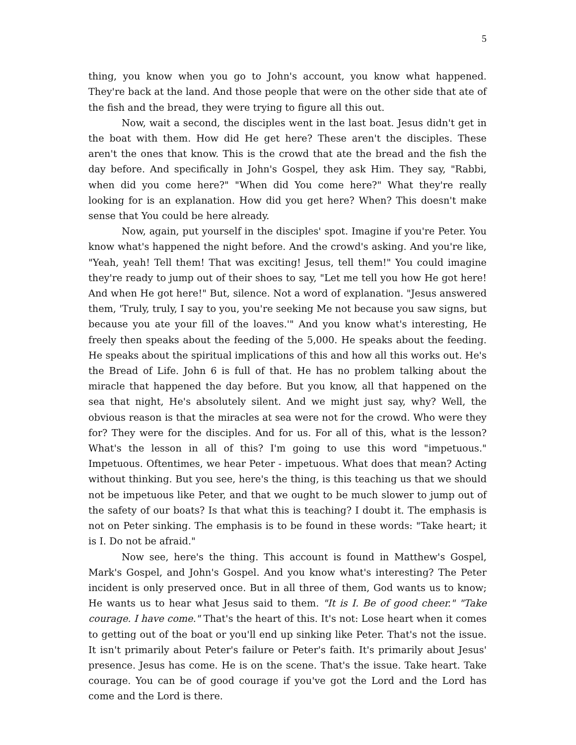5
thing, you know when you go to John's account, you know what happened. They're back at the land. And those people that were on the other side that ate of the fish and the bread, they were trying to figure all this out.
Now, wait a second, the disciples went in the last boat. Jesus didn't get in the boat with them. How did He get here? These aren't the disciples. These aren't the ones that know. This is the crowd that ate the bread and the fish the day before. And specifically in John's Gospel, they ask Him. They say, "Rabbi, when did you come here?" "When did You come here?" What they're really looking for is an explanation. How did you get here? When? This doesn't make sense that You could be here already.
Now, again, put yourself in the disciples' spot. Imagine if you're Peter. You know what's happened the night before. And the crowd's asking. And you're like, "Yeah, yeah! Tell them! That was exciting! Jesus, tell them!" You could imagine they're ready to jump out of their shoes to say, "Let me tell you how He got here! And when He got here!" But, silence. Not a word of explanation. "Jesus answered them, 'Truly, truly, I say to you, you're seeking Me not because you saw signs, but because you ate your fill of the loaves.'" And you know what's interesting, He freely then speaks about the feeding of the 5,000. He speaks about the feeding. He speaks about the spiritual implications of this and how all this works out. He's the Bread of Life. John 6 is full of that. He has no problem talking about the miracle that happened the day before. But you know, all that happened on the sea that night, He's absolutely silent. And we might just say, why? Well, the obvious reason is that the miracles at sea were not for the crowd. Who were they for? They were for the disciples. And for us. For all of this, what is the lesson? What's the lesson in all of this? I'm going to use this word "impetuous." Impetuous. Oftentimes, we hear Peter - impetuous. What does that mean? Acting without thinking. But you see, here's the thing, is this teaching us that we should not be impetuous like Peter, and that we ought to be much slower to jump out of the safety of our boats? Is that what this is teaching? I doubt it. The emphasis is not on Peter sinking. The emphasis is to be found in these words: "Take heart; it is I. Do not be afraid."
Now see, here's the thing. This account is found in Matthew's Gospel, Mark's Gospel, and John's Gospel. And you know what's interesting? The Peter incident is only preserved once. But in all three of them, God wants us to know; He wants us to hear what Jesus said to them. "It is I. Be of good cheer." "Take courage. I have come." That's the heart of this. It's not: Lose heart when it comes to getting out of the boat or you'll end up sinking like Peter. That's not the issue. It isn't primarily about Peter's failure or Peter's faith. It's primarily about Jesus' presence. Jesus has come. He is on the scene. That's the issue. Take heart. Take courage. You can be of good courage if you've got the Lord and the Lord has come and the Lord is there.